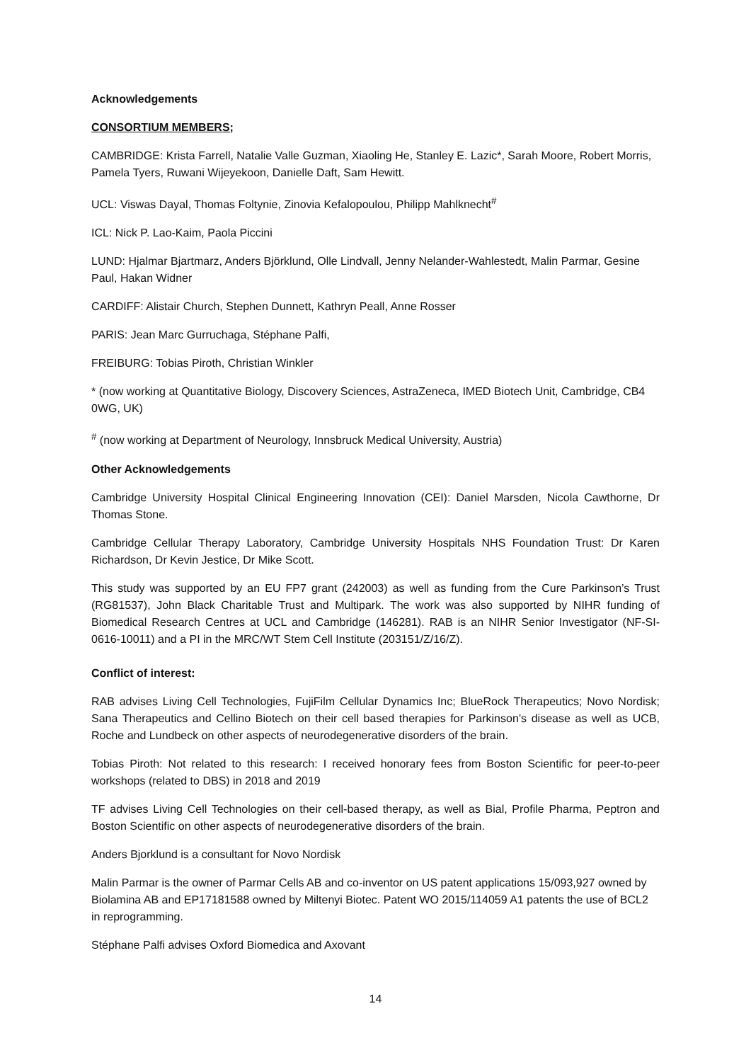Acknowledgements
CONSORTIUM MEMBERS;
CAMBRIDGE: Krista Farrell, Natalie Valle Guzman, Xiaoling He, Stanley E. Lazic*, Sarah Moore, Robert Morris, Pamela Tyers, Ruwani Wijeyekoon, Danielle Daft, Sam Hewitt.
UCL: Viswas Dayal, Thomas Foltynie, Zinovia Kefalopoulou, Philipp Mahlknecht<sup>#</sup>
ICL: Nick P. Lao-Kaim, Paola Piccini
LUND: Hjalmar Bjartmarz, Anders Björklund, Olle Lindvall, Jenny Nelander-Wahlestedt, Malin Parmar, Gesine Paul, Hakan Widner
CARDIFF: Alistair Church, Stephen Dunnett, Kathryn Peall, Anne Rosser
PARIS: Jean Marc Gurruchaga, Stéphane Palfi,
FREIBURG: Tobias Piroth, Christian Winkler
* (now working at Quantitative Biology, Discovery Sciences, AstraZeneca, IMED Biotech Unit, Cambridge, CB4 0WG, UK)
<sup>#</sup> (now working at Department of Neurology, Innsbruck Medical University, Austria)
Other Acknowledgements
Cambridge University Hospital Clinical Engineering Innovation (CEI): Daniel Marsden, Nicola Cawthorne, Dr Thomas Stone.
Cambridge Cellular Therapy Laboratory, Cambridge University Hospitals NHS Foundation Trust: Dr Karen Richardson, Dr Kevin Jestice, Dr Mike Scott.
This study was supported by an EU FP7 grant (242003) as well as funding from the Cure Parkinson’s Trust (RG81537), John Black Charitable Trust and Multipark. The work was also supported by NIHR funding of Biomedical Research Centres at UCL and Cambridge (146281). RAB is an NIHR Senior Investigator (NF-SI-0616-10011) and a PI in the MRC/WT Stem Cell Institute (203151/Z/16/Z).
Conflict of interest:
RAB advises Living Cell Technologies, FujiFilm Cellular Dynamics Inc; BlueRock Therapeutics; Novo Nordisk; Sana Therapeutics and Cellino Biotech on their cell based therapies for Parkinson’s disease as well as UCB, Roche and Lundbeck on other aspects of neurodegenerative disorders of the brain.
Tobias Piroth: Not related to this research: I received honorary fees from Boston Scientific for peer-to-peer workshops (related to DBS) in 2018 and 2019
TF advises Living Cell Technologies on their cell-based therapy, as well as Bial, Profile Pharma, Peptron and Boston Scientific on other aspects of neurodegenerative disorders of the brain.
Anders Bjorklund is a consultant for Novo Nordisk
Malin Parmar is the owner of Parmar Cells AB and co-inventor on US patent applications 15/093,927 owned by Biolamina AB and EP17181588 owned by Miltenyi Biotec. Patent WO 2015/114059 A1 patents the use of BCL2 in reprogramming.
Stéphane Palfi advises Oxford Biomedica and Axovant
14